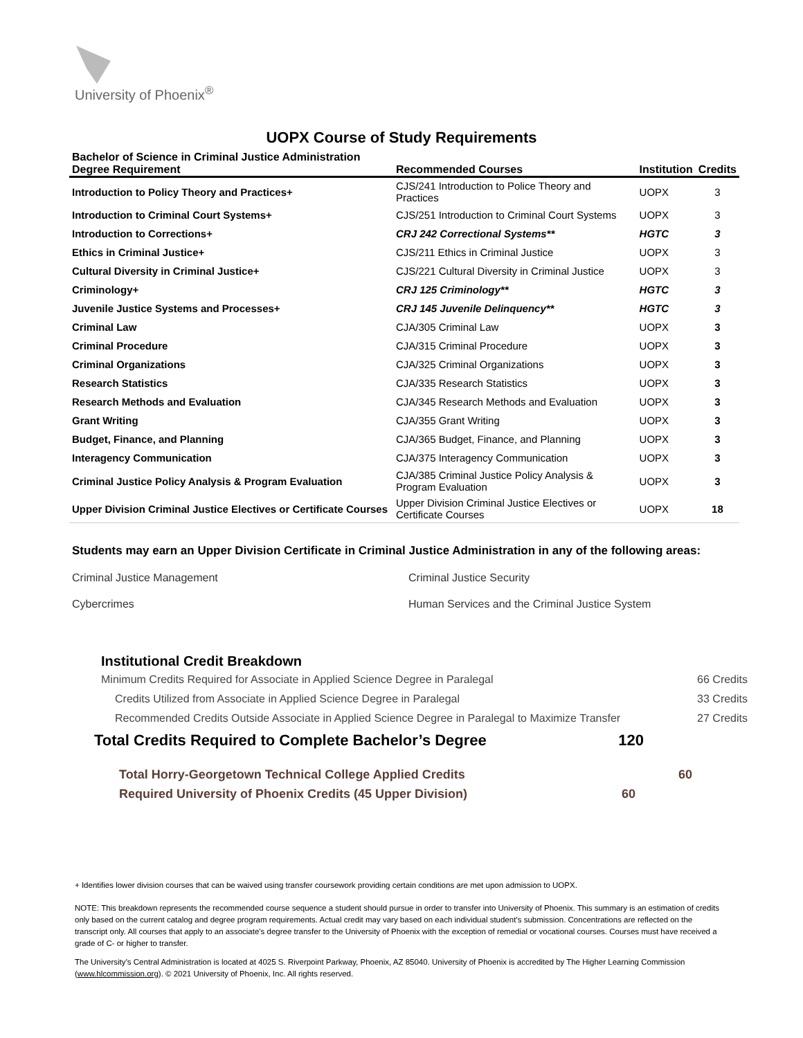University of Phoenix<sup>®</sup>
UOPX Course of Study Requirements
| Bachelor of Science in Criminal Justice Administration Degree Requirement | Recommended Courses | Institution | Credits |
| --- | --- | --- | --- |
| Introduction to Policy Theory and Practices+ | CJS/241 Introduction to Police Theory and Practices | UOPX | 3 |
| Introduction to Criminal Court Systems+ | CJS/251 Introduction to Criminal Court Systems | UOPX | 3 |
| Introduction to Corrections+ | CRJ 242 Correctional Systems** | HGTC | 3 |
| Ethics in Criminal Justice+ | CJS/211 Ethics in Criminal Justice | UOPX | 3 |
| Cultural Diversity in Criminal Justice+ | CJS/221 Cultural Diversity in Criminal Justice | UOPX | 3 |
| Criminology+ | CRJ 125 Criminology** | HGTC | 3 |
| Juvenile Justice Systems and Processes+ | CRJ 145 Juvenile Delinquency** | HGTC | 3 |
| Criminal Law | CJA/305 Criminal Law | UOPX | 3 |
| Criminal Procedure | CJA/315 Criminal Procedure | UOPX | 3 |
| Criminal Organizations | CJA/325 Criminal Organizations | UOPX | 3 |
| Research Statistics | CJA/335 Research Statistics | UOPX | 3 |
| Research Methods and Evaluation | CJA/345 Research Methods and Evaluation | UOPX | 3 |
| Grant Writing | CJA/355 Grant Writing | UOPX | 3 |
| Budget, Finance, and Planning | CJA/365 Budget, Finance, and Planning | UOPX | 3 |
| Interagency Communication | CJA/375 Interagency Communication | UOPX | 3 |
| Criminal Justice Policy Analysis & Program Evaluation | CJA/385 Criminal Justice Policy Analysis & Program Evaluation | UOPX | 3 |
| Upper Division Criminal Justice Electives or Certificate Courses | Upper Division Criminal Justice Electives or Certificate Courses | UOPX | 18 |
Students may earn an Upper Division Certificate in Criminal Justice Administration in any of the following areas:
Criminal Justice Management
Criminal Justice Security
Cybercrimes
Human Services and the Criminal Justice System
Institutional Credit Breakdown
Minimum Credits Required for Associate in Applied Science Degree in Paralegal 66 Credits
Credits Utilized from Associate in Applied Science Degree in Paralegal 33 Credits
Recommended Credits Outside Associate in Applied Science Degree in Paralegal to Maximize Transfer 27 Credits
Total Credits Required to Complete Bachelor’s Degree 120
Total Horry-Georgetown Technical College Applied Credits 60
Required University of Phoenix Credits (45 Upper Division) 60
+ Identifies lower division courses that can be waived using transfer coursework providing certain conditions are met upon admission to UOPX.
NOTE: This breakdown represents the recommended course sequence a student should pursue in order to transfer into University of Phoenix. This summary is an estimation of credits only based on the current catalog and degree program requirements. Actual credit may vary based on each individual student’s submission. Concentrations are reflected on the transcript only. All courses that apply to an associate's degree transfer to the University of Phoenix with the exception of remedial or vocational courses. Courses must have received a grade of C- or higher to transfer.
The University’s Central Administration is located at 4025 S. Riverpoint Parkway, Phoenix, AZ 85040. University of Phoenix is accredited by The Higher Learning Commission (www.hlcommission.org). © 2021 University of Phoenix, Inc. All rights reserved.